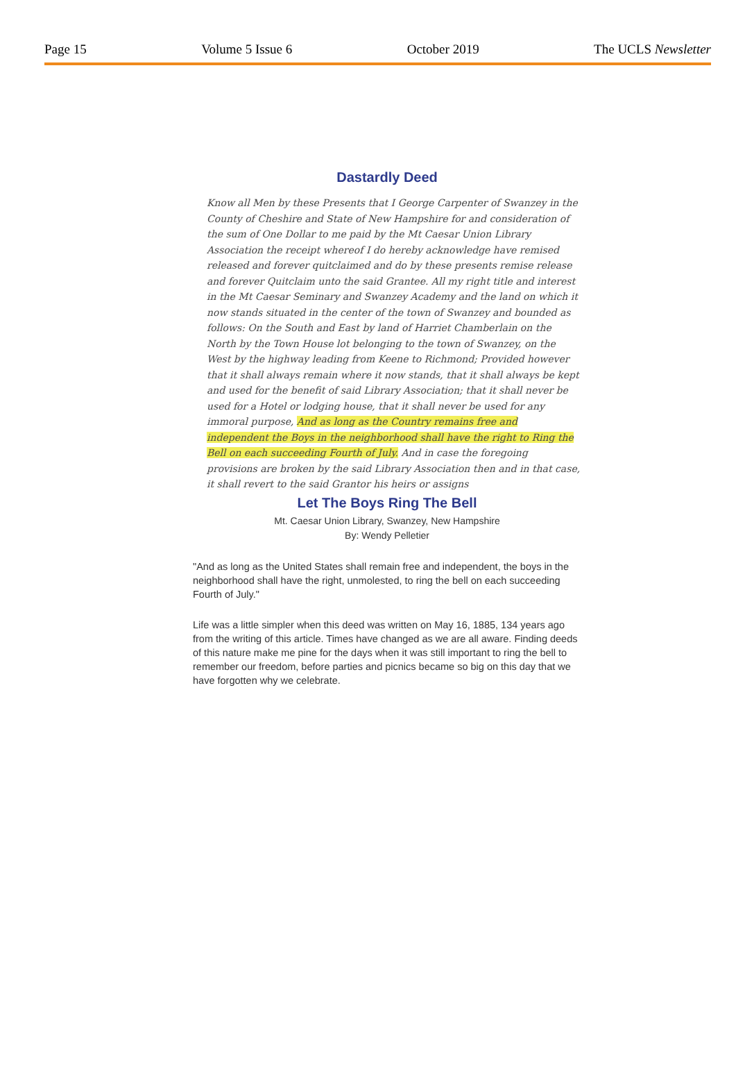Page 15 Volume 5 Issue 6 October 2019 The UCLS Newsletter
Dastardly Deed
Know all Men by these Presents that I George Carpenter of Swanzey in the County of Cheshire and State of New Hampshire for and consideration of the sum of One Dollar to me paid by the Mt Caesar Union Library Association the receipt whereof I do hereby acknowledge have remised released and forever quitclaimed and do by these presents remise release and forever Quitclaim unto the said Grantee. All my right title and interest in the Mt Caesar Seminary and Swanzey Academy and the land on which it now stands situated in the center of the town of Swanzey and bounded as follows: On the South and East by land of Harriet Chamberlain on the North by the Town House lot belonging to the town of Swanzey, on the West by the highway leading from Keene to Richmond; Provided however that it shall always remain where it now stands, that it shall always be kept and used for the benefit of said Library Association; that it shall never be used for a Hotel or lodging house, that it shall never be used for any immoral purpose, And as long as the Country remains free and independent the Boys in the neighborhood shall have the right to Ring the Bell on each succeeding Fourth of July. And in case the foregoing provisions are broken by the said Library Association then and in that case, it shall revert to the said Grantor his heirs or assigns
Let The Boys Ring The Bell
Mt. Caesar Union Library, Swanzey, New Hampshire
By: Wendy Pelletier
"And as long as the United States shall remain free and independent, the boys in the neighborhood shall have the right, unmolested, to ring the bell on each succeeding Fourth of July."
Life was a little simpler when this deed was written on May 16, 1885, 134 years ago from the writing of this article. Times have changed as we are all aware. Finding deeds of this nature make me pine for the days when it was still important to ring the bell to remember our freedom, before parties and picnics became so big on this day that we have forgotten why we celebrate.